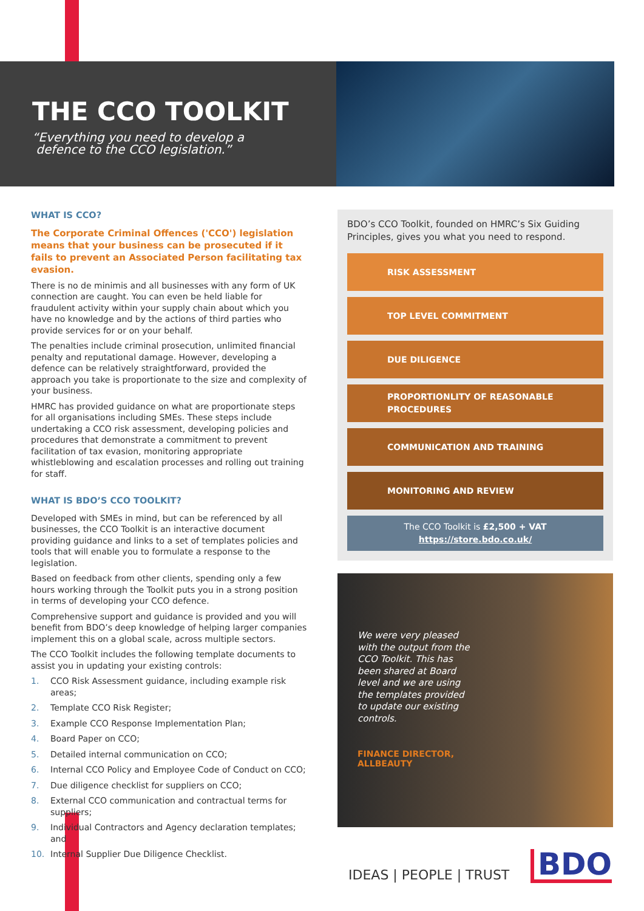THE CCO TOOLKIT
“Everything you need to develop a
defence to the CCO legislation.”
WHAT IS CCO?
The Corporate Criminal Offences ('CCO') legislation means that your business can be prosecuted if it fails to prevent an Associated Person facilitating tax evasion.
There is no de minimis and all businesses with any form of UK connection are caught. You can even be held liable for fraudulent activity within your supply chain about which you have no knowledge and by the actions of third parties who provide services for or on your behalf.
The penalties include criminal prosecution, unlimited financial penalty and reputational damage. However, developing a defence can be relatively straightforward, provided the approach you take is proportionate to the size and complexity of your business.
HMRC has provided guidance on what are proportionate steps for all organisations including SMEs. These steps include undertaking a CCO risk assessment, developing policies and procedures that demonstrate a commitment to prevent facilitation of tax evasion, monitoring appropriate whistleblowing and escalation processes and rolling out training for staff.
WHAT IS BDO’S CCO TOOLKIT?
Developed with SMEs in mind, but can be referenced by all businesses, the CCO Toolkit is an interactive document providing guidance and links to a set of templates policies and tools that will enable you to formulate a response to the legislation.
Based on feedback from other clients, spending only a few hours working through the Toolkit puts you in a strong position in terms of developing your CCO defence.
Comprehensive support and guidance is provided and you will benefit from BDO’s deep knowledge of helping larger companies implement this on a global scale, across multiple sectors.
The CCO Toolkit includes the following template documents to assist you in updating your existing controls:
1. CCO Risk Assessment guidance, including example risk areas;
2. Template CCO Risk Register;
3. Example CCO Response Implementation Plan;
4. Board Paper on CCO;
5. Detailed internal communication on CCO;
6. Internal CCO Policy and Employee Code of Conduct on CCO;
7. Due diligence checklist for suppliers on CCO;
8. External CCO communication and contractual terms for suppliers;
9. Individual Contractors and Agency declaration templates; and
10. Internal Supplier Due Diligence Checklist.
BDO’s CCO Toolkit, founded on HMRC’s Six Guiding Principles, gives you what you need to respond.
RISK ASSESSMENT
TOP LEVEL COMMITMENT
DUE DILIGENCE
PROPORTIONLITY OF REASONABLE PROCEDURES
COMMUNICATION AND TRAINING
MONITORING AND REVIEW
The CCO Toolkit is £2,500 + VAT
https://store.bdo.co.uk/
We were very pleased with the output from the CCO Toolkit. This has been shared at Board level and we are using the templates provided to update our existing controls.
FINANCE DIRECTOR,
ALLBEAUTY
IDEAS | PEOPLE | TRUST BDO